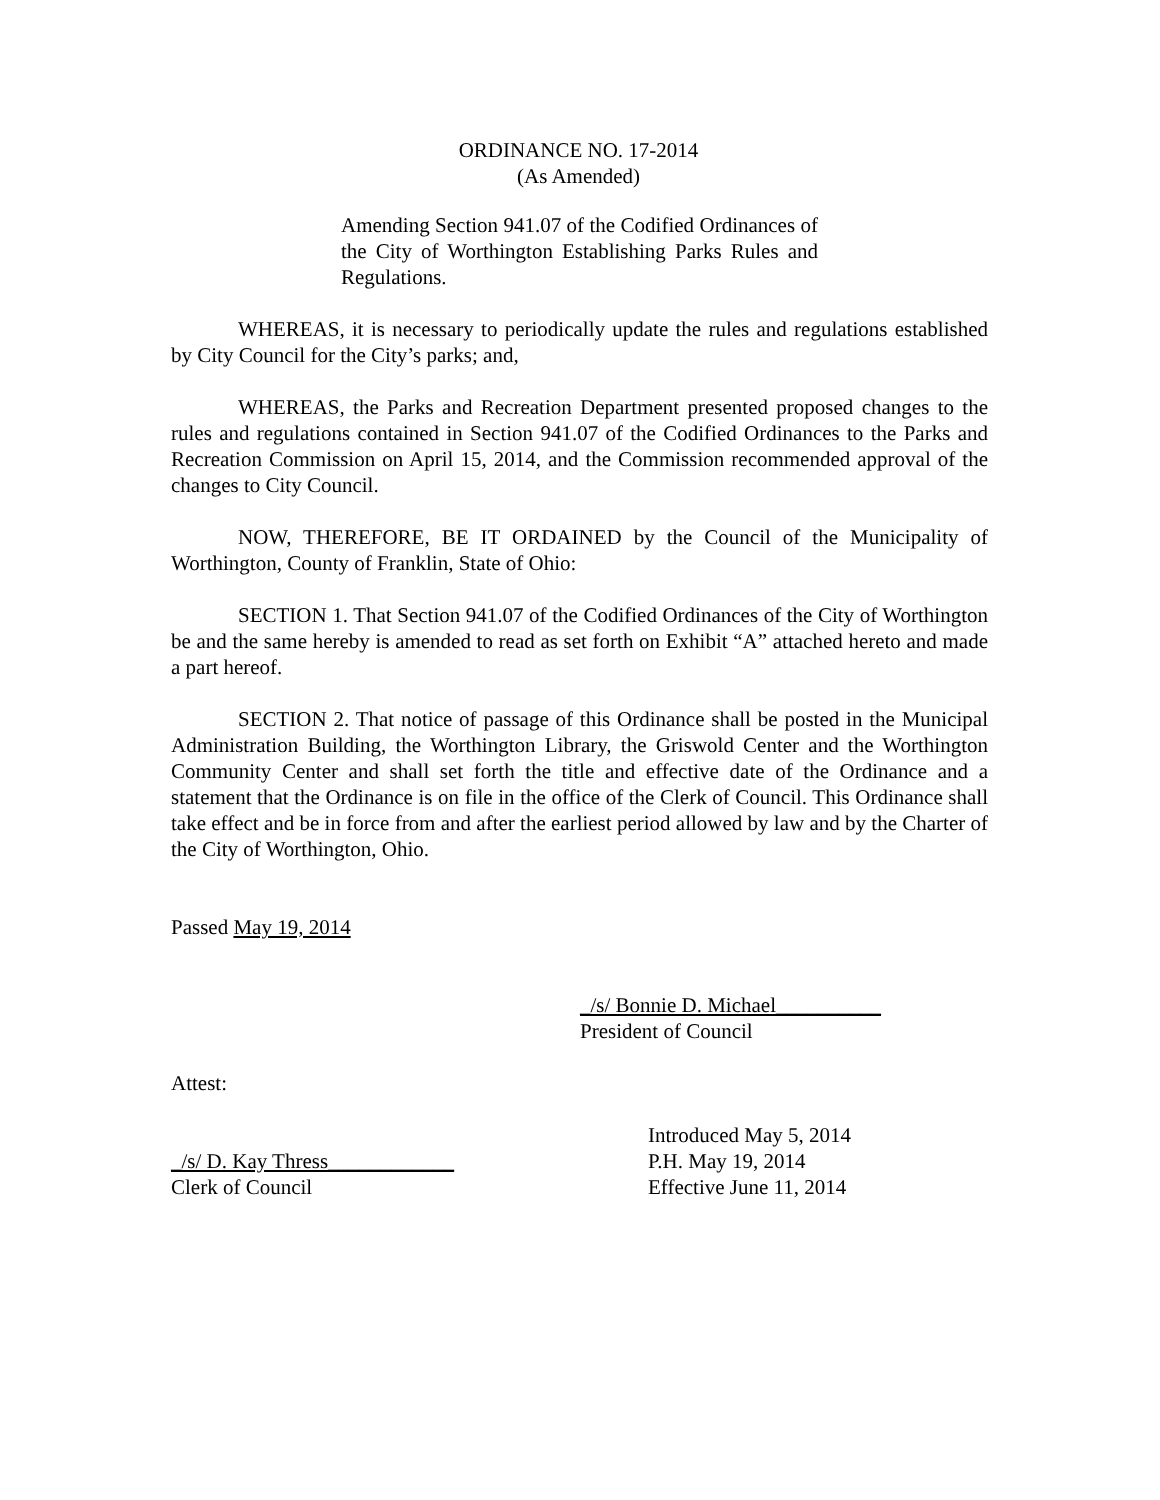ORDINANCE NO. 17-2014
(As Amended)
Amending Section 941.07 of the Codified Ordinances of the City of Worthington Establishing Parks Rules and Regulations.
WHEREAS, it is necessary to periodically update the rules and regulations established by City Council for the City’s parks; and,
WHEREAS, the Parks and Recreation Department presented proposed changes to the rules and regulations contained in Section 941.07 of the Codified Ordinances to the Parks and Recreation Commission on April 15, 2014, and the Commission recommended approval of the changes to City Council.
NOW, THEREFORE, BE IT ORDAINED by the Council of the Municipality of Worthington, County of Franklin, State of Ohio:
SECTION 1. That Section 941.07 of the Codified Ordinances of the City of Worthington be and the same hereby is amended to read as set forth on Exhibit “A” attached hereto and made a part hereof.
SECTION 2. That notice of passage of this Ordinance shall be posted in the Municipal Administration Building, the Worthington Library, the Griswold Center and the Worthington Community Center and shall set forth the title and effective date of the Ordinance and a statement that the Ordinance is on file in the office of the Clerk of Council. This Ordinance shall take effect and be in force from and after the earliest period allowed by law and by the Charter of the City of Worthington, Ohio.
Passed May 19, 2014
_/s/ Bonnie D. Michael__________
President of Council
Attest:
_/s/ D. Kay Thress____________
Clerk of Council
Introduced May 5, 2014
P.H. May 19, 2014
Effective June 11, 2014